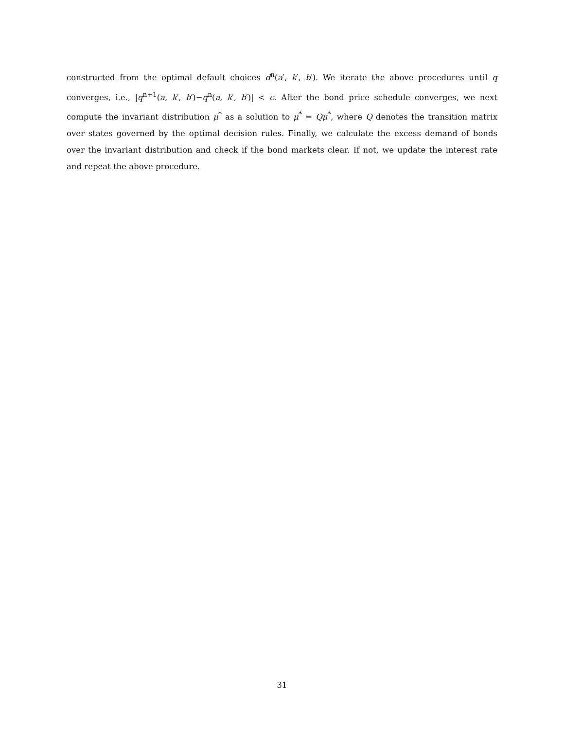constructed from the optimal default choices d<sup>n</sup>(a′, k′, b′). We iterate the above procedures until q converges, i.e., |q<sup>n+1</sup>(a, k′, b′)−q<sup>n</sup>(a, k′, b′)| < ϵ. After the bond price schedule converges, we next compute the invariant distribution μ<sup>*</sup> as a solution to μ<sup>*</sup> = Qμ<sup>*</sup>, where Q denotes the transition matrix over states governed by the optimal decision rules. Finally, we calculate the excess demand of bonds over the invariant distribution and check if the bond markets clear. If not, we update the interest rate and repeat the above procedure.
31